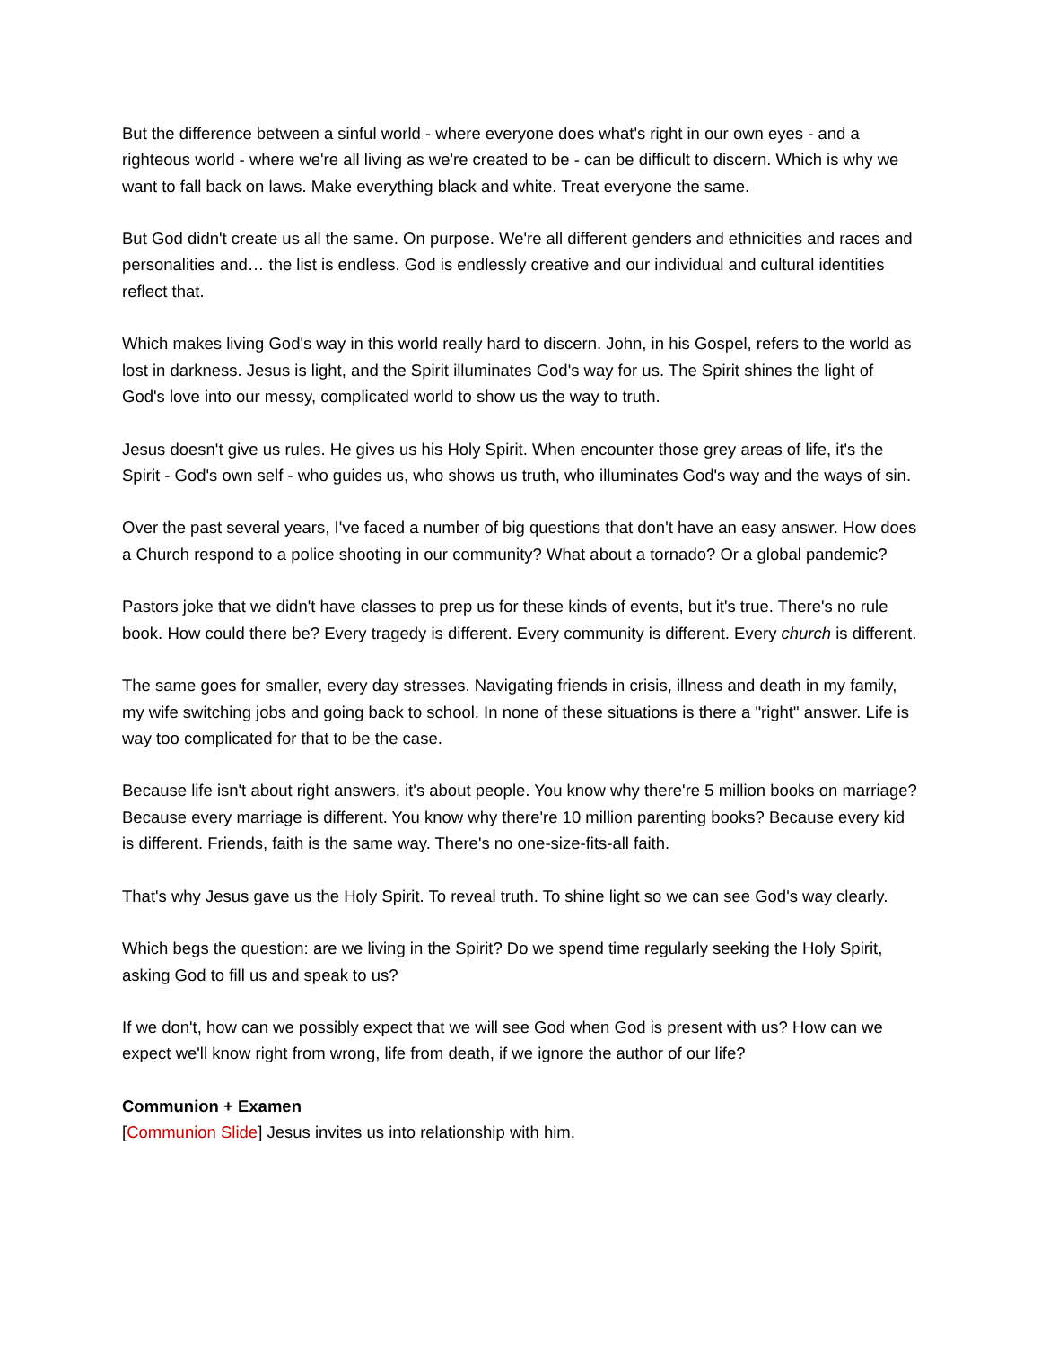But the difference between a sinful world - where everyone does what's right in our own eyes - and a righteous world - where we're all living as we're created to be - can be difficult to discern. Which is why we want to fall back on laws. Make everything black and white. Treat everyone the same.
But God didn't create us all the same. On purpose. We're all different genders and ethnicities and races and personalities and… the list is endless. God is endlessly creative and our individual and cultural identities reflect that.
Which makes living God's way in this world really hard to discern. John, in his Gospel, refers to the world as lost in darkness. Jesus is light, and the Spirit illuminates God's way for us. The Spirit shines the light of God's love into our messy, complicated world to show us the way to truth.
Jesus doesn't give us rules. He gives us his Holy Spirit. When encounter those grey areas of life, it's the Spirit - God's own self - who guides us, who shows us truth, who illuminates God's way and the ways of sin.
Over the past several years, I've faced a number of big questions that don't have an easy answer. How does a Church respond to a police shooting in our community? What about a tornado? Or a global pandemic?
Pastors joke that we didn't have classes to prep us for these kinds of events, but it's true. There's no rule book. How could there be? Every tragedy is different. Every community is different. Every church is different.
The same goes for smaller, every day stresses. Navigating friends in crisis, illness and death in my family, my wife switching jobs and going back to school. In none of these situations is there a "right" answer. Life is way too complicated for that to be the case.
Because life isn't about right answers, it's about people. You know why there're 5 million books on marriage? Because every marriage is different. You know why there're 10 million parenting books? Because every kid is different. Friends, faith is the same way. There's no one-size-fits-all faith.
That's why Jesus gave us the Holy Spirit. To reveal truth. To shine light so we can see God's way clearly.
Which begs the question: are we living in the Spirit? Do we spend time regularly seeking the Holy Spirit, asking God to fill us and speak to us?
If we don't, how can we possibly expect that we will see God when God is present with us? How can we expect we'll know right from wrong, life from death, if we ignore the author of our life?
Communion + Examen
[Communion Slide] Jesus invites us into relationship with him.